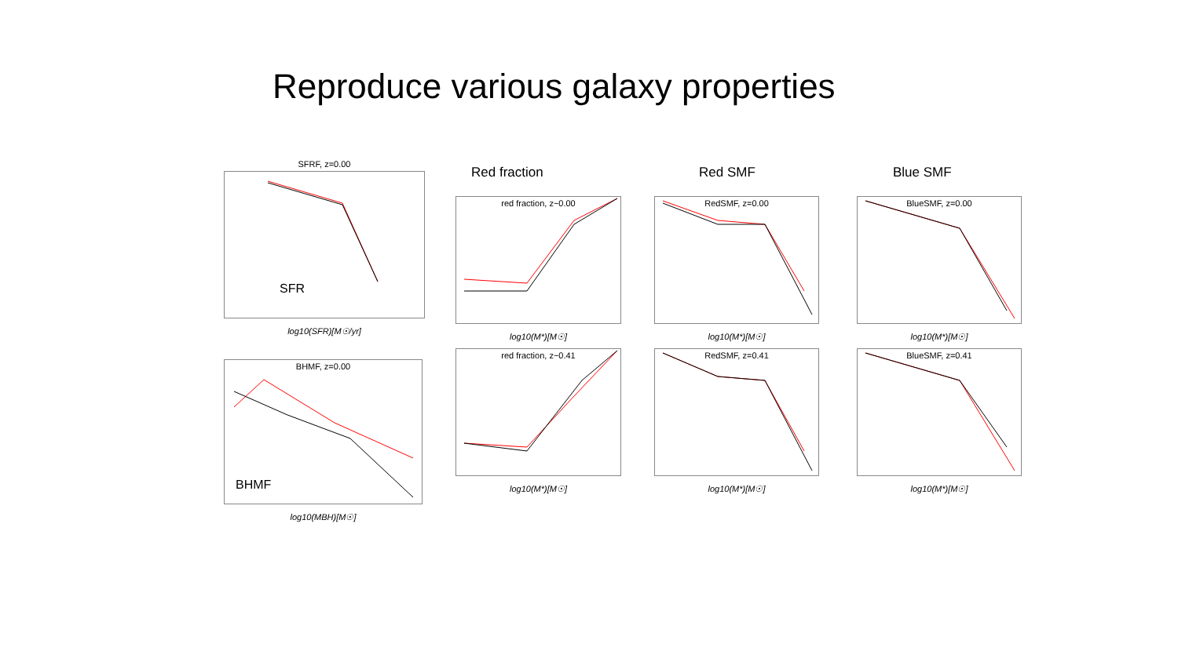Reproduce various galaxy properties
Red fraction Red SMF Blue SMF
SFRF, z=0.00
SFR
log10(SFR)[M☉/yr]
BHMF, z=0.00
BHMF
log10(MBH)[M☉]
red fraction, z~0.00
log10(M*)[M☉]
red fraction, z~0.41
log10(M*)[M☉]
RedSMF, z=0.00
log10(M*)[M☉]
RedSMF, z=0.41
log10(M*)[M☉]
BlueSMF, z=0.00
log10(M*)[M☉]
BlueSMF, z=0.41
log10(M*)[M☉]